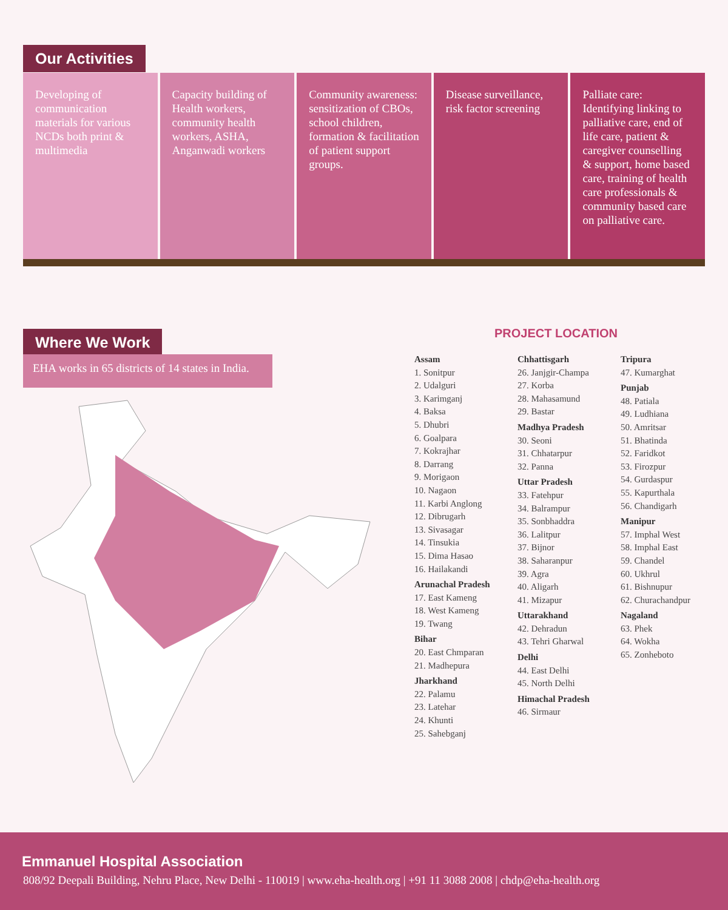Our Activities
Developing of communication materials for various NCDs both print & multimedia
Capacity building of Health workers, community health workers, ASHA, Anganwadi workers
Community awareness: sensitization of CBOs, school children, formation & facilitation of patient support groups.
Disease surveillance, risk factor screening
Palliate care: Identifying linking to palliative care, end of life care, patient & caregiver counselling & support, home based care, training of health care professionals & community based care on palliative care.
Where We Work
EHA works in 65 districts of 14 states in India.
PROJECT LOCATION
Assam
1. Sonitpur
2. Udalguri
3. Karimganj
4. Baksa
5. Dhubri
6. Goalpara
7. Kokrajhar
8. Darrang
9. Morigaon
10. Nagaon
11. Karbi Anglong
12. Dibrugarh
13. Sivasagar
14. Tinsukia
15. Dima Hasao
16. Hailakandi
Arunachal Pradesh
17. East Kameng
18. West Kameng
19. Twang
Bihar
20. East Chmparan
21. Madhepura
Jharkhand
22. Palamu
23. Latehar
24. Khunti
25. Sahebganj
Chhattisgarh
26. Janjgir-Champa
27. Korba
28. Mahasamund
29. Bastar
Madhya Pradesh
30. Seoni
31. Chhatarpur
32. Panna
Uttar Pradesh
33. Fatehpur
34. Balrampur
35. Sonbhaddra
36. Lalitpur
37. Bijnor
38. Saharanpur
39. Agra
40. Aligarh
41. Mizapur
Uttarakhand
42. Dehradun
43. Tehri Gharwal
Delhi
44. East Delhi
45. North Delhi
Himachal Pradesh
46. Sirmaur
Tripura
47. Kumarghat
Punjab
48. Patiala
49. Ludhiana
50. Amritsar
51. Bhatinda
52. Faridkot
53. Firozpur
54. Gurdaspur
55. Kapurthala
56. Chandigarh
Manipur
57. Imphal West
58. Imphal East
59. Chandel
60. Ukhrul
61. Bishnupur
62. Churachandpur
Nagaland
63. Phek
64. Wokha
65. Zonheboto
Emmanuel Hospital Association
808/92 Deepali Building, Nehru Place, New Delhi - 110019 | www.eha-health.org | +91 11 3088 2008 | chdp@eha-health.org